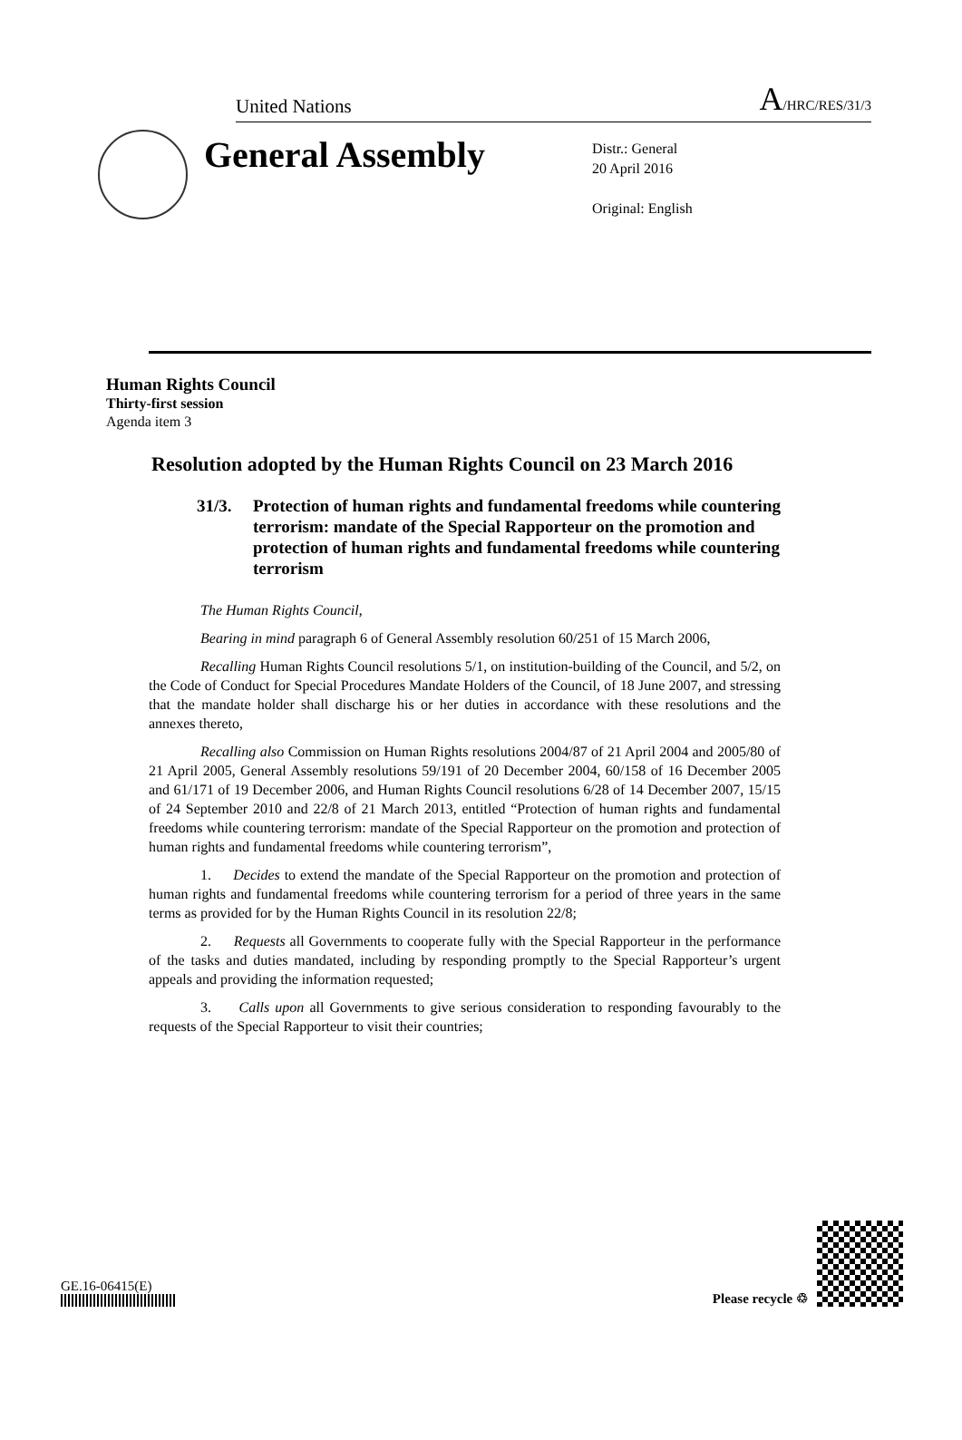United Nations A/HRC/RES/31/3
General Assembly
Distr.: General
20 April 2016
Original: English
Human Rights Council
Thirty-first session
Agenda item 3
Resolution adopted by the Human Rights Council on 23 March 2016
31/3. Protection of human rights and fundamental freedoms while countering terrorism: mandate of the Special Rapporteur on the promotion and protection of human rights and fundamental freedoms while countering terrorism
The Human Rights Council,
Bearing in mind paragraph 6 of General Assembly resolution 60/251 of 15 March 2006,
Recalling Human Rights Council resolutions 5/1, on institution-building of the Council, and 5/2, on the Code of Conduct for Special Procedures Mandate Holders of the Council, of 18 June 2007, and stressing that the mandate holder shall discharge his or her duties in accordance with these resolutions and the annexes thereto,
Recalling also Commission on Human Rights resolutions 2004/87 of 21 April 2004 and 2005/80 of 21 April 2005, General Assembly resolutions 59/191 of 20 December 2004, 60/158 of 16 December 2005 and 61/171 of 19 December 2006, and Human Rights Council resolutions 6/28 of 14 December 2007, 15/15 of 24 September 2010 and 22/8 of 21 March 2013, entitled “Protection of human rights and fundamental freedoms while countering terrorism: mandate of the Special Rapporteur on the promotion and protection of human rights and fundamental freedoms while countering terrorism”,
1. Decides to extend the mandate of the Special Rapporteur on the promotion and protection of human rights and fundamental freedoms while countering terrorism for a period of three years in the same terms as provided for by the Human Rights Council in its resolution 22/8;
2. Requests all Governments to cooperate fully with the Special Rapporteur in the performance of the tasks and duties mandated, including by responding promptly to the Special Rapporteur’s urgent appeals and providing the information requested;
3. Calls upon all Governments to give serious consideration to responding favourably to the requests of the Special Rapporteur to visit their countries;
GE.16-06415(E)
Please recycle ♲